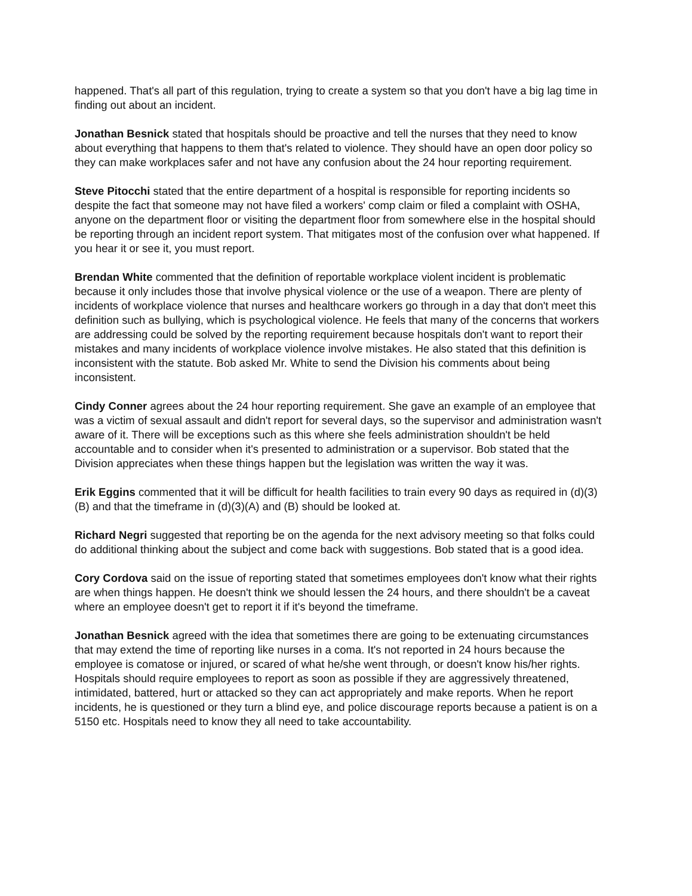happened. That's all part of this regulation, trying to create a system so that you don't have a big lag time in finding out about an incident.
Jonathan Besnick stated that hospitals should be proactive and tell the nurses that they need to know about everything that happens to them that's related to violence. They should have an open door policy so they can make workplaces safer and not have any confusion about the 24 hour reporting requirement.
Steve Pitocchi stated that the entire department of a hospital is responsible for reporting incidents so despite the fact that someone may not have filed a workers' comp claim or filed a complaint with OSHA, anyone on the department floor or visiting the department floor from somewhere else in the hospital should be reporting through an incident report system. That mitigates most of the confusion over what happened. If you hear it or see it, you must report.
Brendan White commented that the definition of reportable workplace violent incident is problematic because it only includes those that involve physical violence or the use of a weapon. There are plenty of incidents of workplace violence that nurses and healthcare workers go through in a day that don't meet this definition such as bullying, which is psychological violence. He feels that many of the concerns that workers are addressing could be solved by the reporting requirement because hospitals don't want to report their mistakes and many incidents of workplace violence involve mistakes. He also stated that this definition is inconsistent with the statute. Bob asked Mr. White to send the Division his comments about being inconsistent.
Cindy Conner agrees about the 24 hour reporting requirement. She gave an example of an employee that was a victim of sexual assault and didn't report for several days, so the supervisor and administration wasn't aware of it. There will be exceptions such as this where she feels administration shouldn't be held accountable and to consider when it's presented to administration or a supervisor. Bob stated that the Division appreciates when these things happen but the legislation was written the way it was.
Erik Eggins commented that it will be difficult for health facilities to train every 90 days as required in (d)(3)(B) and that the timeframe in (d)(3)(A) and (B) should be looked at.
Richard Negri suggested that reporting be on the agenda for the next advisory meeting so that folks could do additional thinking about the subject and come back with suggestions. Bob stated that is a good idea.
Cory Cordova said on the issue of reporting stated that sometimes employees don't know what their rights are when things happen. He doesn't think we should lessen the 24 hours, and there shouldn't be a caveat where an employee doesn't get to report it if it's beyond the timeframe.
Jonathan Besnick agreed with the idea that sometimes there are going to be extenuating circumstances that may extend the time of reporting like nurses in a coma. It's not reported in 24 hours because the employee is comatose or injured, or scared of what he/she went through, or doesn't know his/her rights. Hospitals should require employees to report as soon as possible if they are aggressively threatened, intimidated, battered, hurt or attacked so they can act appropriately and make reports. When he report incidents, he is questioned or they turn a blind eye, and police discourage reports because a patient is on a 5150 etc. Hospitals need to know they all need to take accountability.